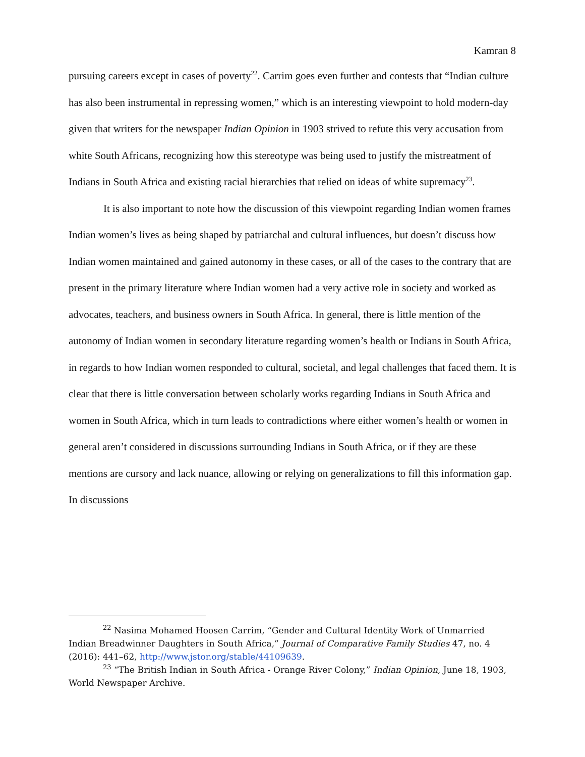Kamran 8
pursuing careers except in cases of poverty<sup>22</sup>. Carrim goes even further and contests that “Indian culture has also been instrumental in repressing women,” which is an interesting viewpoint to hold modern-day given that writers for the newspaper Indian Opinion in 1903 strived to refute this very accusation from white South Africans, recognizing how this stereotype was being used to justify the mistreatment of Indians in South Africa and existing racial hierarchies that relied on ideas of white supremacy<sup>23</sup>.
It is also important to note how the discussion of this viewpoint regarding Indian women frames Indian women’s lives as being shaped by patriarchal and cultural influences, but doesn’t discuss how Indian women maintained and gained autonomy in these cases, or all of the cases to the contrary that are present in the primary literature where Indian women had a very active role in society and worked as advocates, teachers, and business owners in South Africa. In general, there is little mention of the autonomy of Indian women in secondary literature regarding women’s health or Indians in South Africa, in regards to how Indian women responded to cultural, societal, and legal challenges that faced them. It is clear that there is little conversation between scholarly works regarding Indians in South Africa and women in South Africa, which in turn leads to contradictions where either women’s health or women in general aren’t considered in discussions surrounding Indians in South Africa, or if they are these mentions are cursory and lack nuance, allowing or relying on generalizations to fill this information gap. In discussions
<sup>22</sup> Nasima Mohamed Hoosen Carrim, “Gender and Cultural Identity Work of Unmarried Indian Breadwinner Daughters in South Africa,” Journal of Comparative Family Studies 47, no. 4 (2016): 441–62, http://www.jstor.org/stable/44109639.
<sup>23</sup> “The British Indian in South Africa - Orange River Colony,” Indian Opinion, June 18, 1903, World Newspaper Archive.